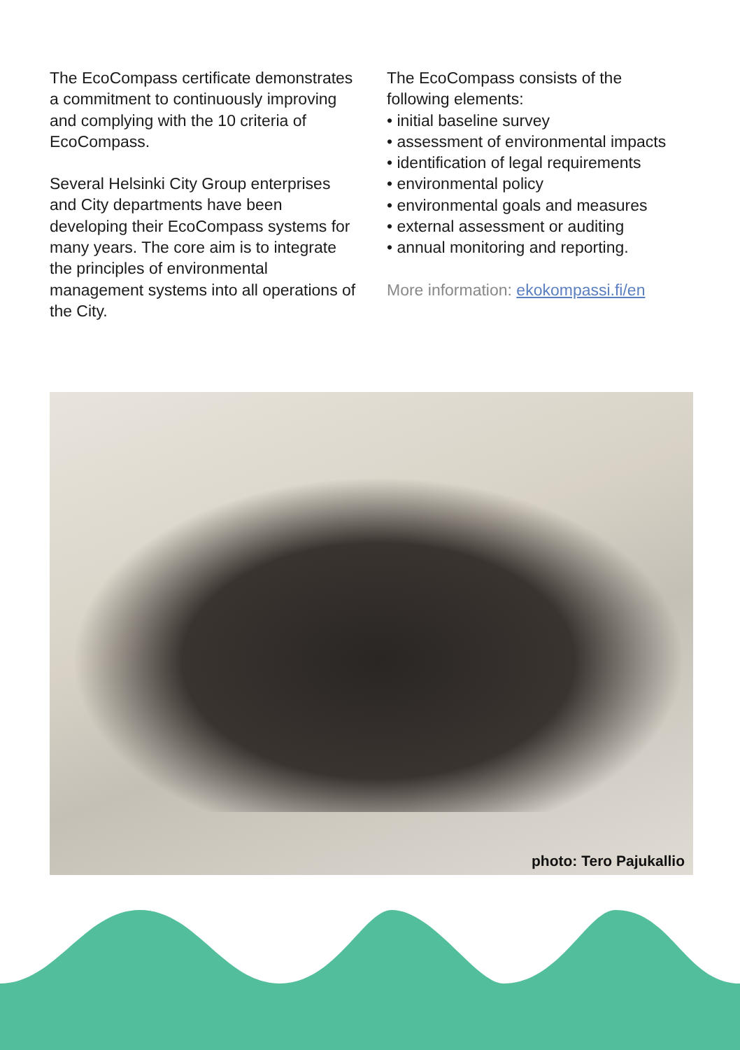The EcoCompass certificate demonstrates a commitment to continuously improving and complying with the 10 criteria of EcoCompass.
Several Helsinki City Group enterprises and City departments have been developing their EcoCompass systems for many years. The core aim is to integrate the principles of environmental management systems into all operations of the City.
The EcoCompass consists of the following elements:
• initial baseline survey
• assessment of environmental impacts
• identification of legal requirements
• environmental policy
• environmental goals and measures
• external assessment or auditing
• annual monitoring and reporting.
More information: ekokompassi.fi/en
photo: Tero Pajukallio